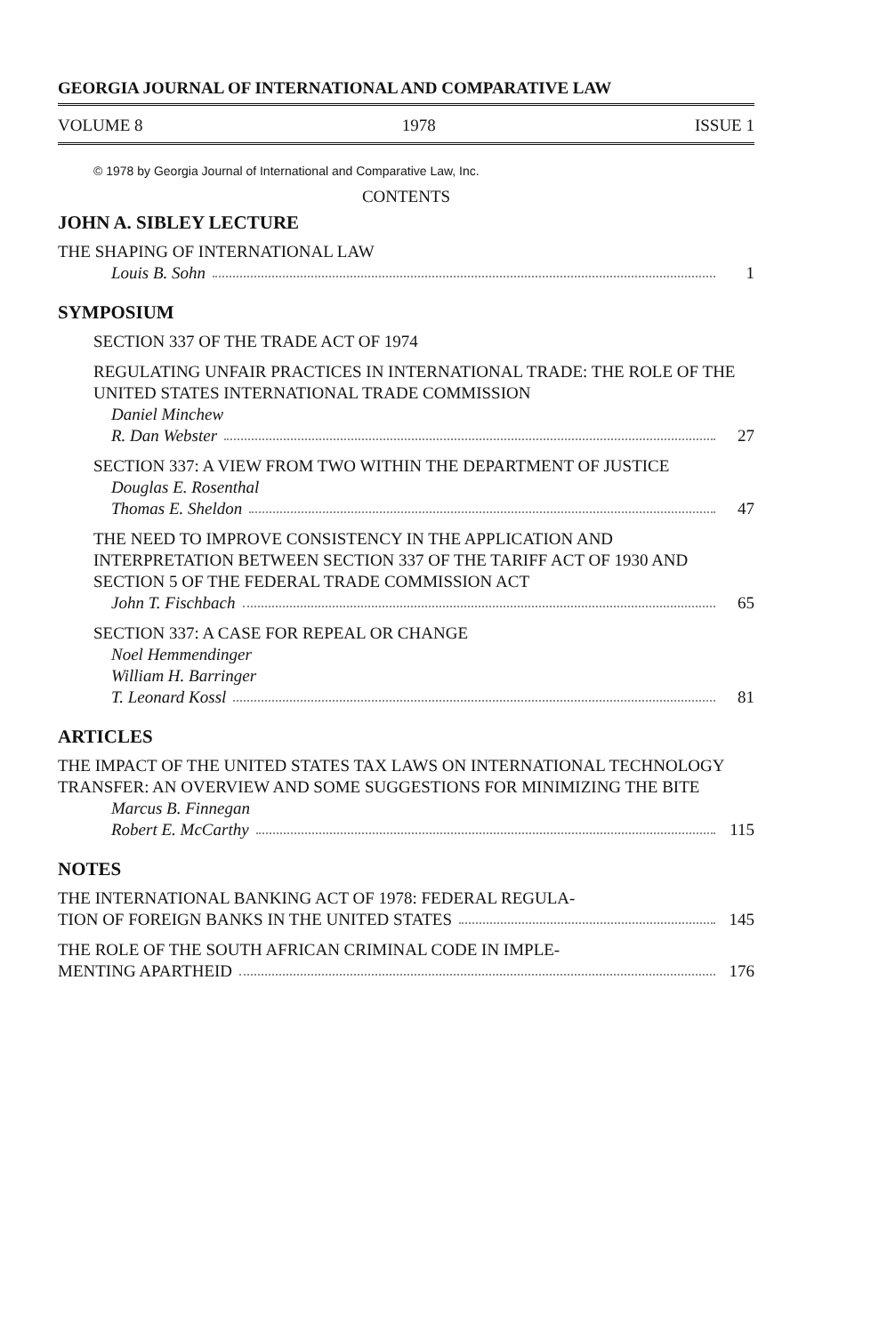GEORGIA JOURNAL OF INTERNATIONAL AND COMPARATIVE LAW
VOLUME 8 1978 ISSUE 1
© 1978 by Georgia Journal of International and Comparative Law, Inc.
CONTENTS
JOHN A. SIBLEY LECTURE
THE SHAPING OF INTERNATIONAL LAW
Louis B. Sohn 1
SYMPOSIUM
SECTION 337 OF THE TRADE ACT OF 1974
REGULATING UNFAIR PRACTICES IN INTERNATIONAL TRADE: THE ROLE OF THE UNITED STATES INTERNATIONAL TRADE COMMISSION
Daniel Minchew
R. Dan Webster 27
SECTION 337: A VIEW FROM TWO WITHIN THE DEPARTMENT OF JUSTICE
Douglas E. Rosenthal
Thomas E. Sheldon 47
THE NEED TO IMPROVE CONSISTENCY IN THE APPLICATION AND INTERPRETATION BETWEEN SECTION 337 OF THE TARIFF ACT OF 1930 AND SECTION 5 OF THE FEDERAL TRADE COMMISSION ACT
John T. Fischbach 65
SECTION 337: A CASE FOR REPEAL OR CHANGE
Noel Hemmendinger
William H. Barringer
T. Leonard Kossl 81
ARTICLES
THE IMPACT OF THE UNITED STATES TAX LAWS ON INTERNATIONAL TECHNOLOGY TRANSFER: AN OVERVIEW AND SOME SUGGESTIONS FOR MINIMIZING THE BITE
Marcus B. Finnegan
Robert E. McCarthy 115
NOTES
THE INTERNATIONAL BANKING ACT OF 1978: FEDERAL REGULA-
TION OF FOREIGN BANKS IN THE UNITED STATES 145
THE ROLE OF THE SOUTH AFRICAN CRIMINAL CODE IN IMPLE-
MENTING APARTHEID 176